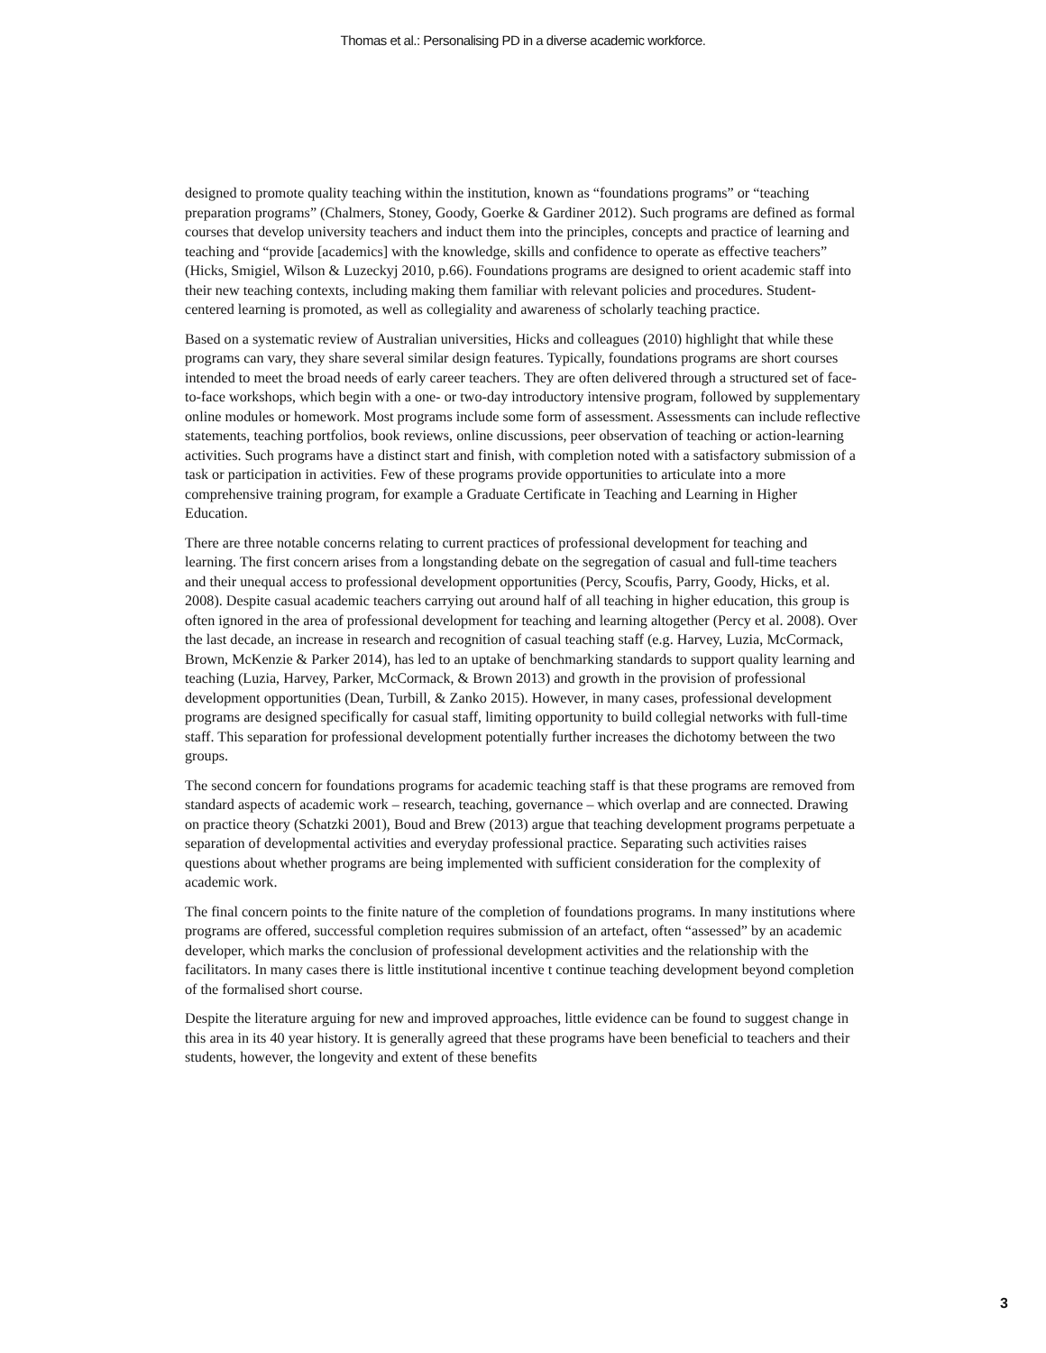Thomas et al.: Personalising PD in a diverse academic workforce.
designed to promote quality teaching within the institution, known as “foundations programs” or “teaching preparation programs” (Chalmers, Stoney, Goody, Goerke & Gardiner 2012). Such programs are defined as formal courses that develop university teachers and induct them into the principles, concepts and practice of learning and teaching and “provide [academics] with the knowledge, skills and confidence to operate as effective teachers” (Hicks, Smigiel, Wilson & Luzeckyj 2010, p.66). Foundations programs are designed to orient academic staff into their new teaching contexts, including making them familiar with relevant policies and procedures. Student-centered learning is promoted, as well as collegiality and awareness of scholarly teaching practice.
Based on a systematic review of Australian universities, Hicks and colleagues (2010) highlight that while these programs can vary, they share several similar design features. Typically, foundations programs are short courses intended to meet the broad needs of early career teachers. They are often delivered through a structured set of face-to-face workshops, which begin with a one- or two-day introductory intensive program, followed by supplementary online modules or homework. Most programs include some form of assessment. Assessments can include reflective statements, teaching portfolios, book reviews, online discussions, peer observation of teaching or action-learning activities. Such programs have a distinct start and finish, with completion noted with a satisfactory submission of a task or participation in activities. Few of these programs provide opportunities to articulate into a more comprehensive training program, for example a Graduate Certificate in Teaching and Learning in Higher Education.
There are three notable concerns relating to current practices of professional development for teaching and learning. The first concern arises from a longstanding debate on the segregation of casual and full-time teachers and their unequal access to professional development opportunities (Percy, Scoufis, Parry, Goody, Hicks, et al. 2008). Despite casual academic teachers carrying out around half of all teaching in higher education, this group is often ignored in the area of professional development for teaching and learning altogether (Percy et al. 2008). Over the last decade, an increase in research and recognition of casual teaching staff (e.g. Harvey, Luzia, McCormack, Brown, McKenzie & Parker 2014), has led to an uptake of benchmarking standards to support quality learning and teaching (Luzia, Harvey, Parker, McCormack, & Brown 2013) and growth in the provision of professional development opportunities (Dean, Turbill, & Zanko 2015). However, in many cases, professional development programs are designed specifically for casual staff, limiting opportunity to build collegial networks with full-time staff. This separation for professional development potentially further increases the dichotomy between the two groups.
The second concern for foundations programs for academic teaching staff is that these programs are removed from standard aspects of academic work – research, teaching, governance – which overlap and are connected. Drawing on practice theory (Schatzki 2001), Boud and Brew (2013) argue that teaching development programs perpetuate a separation of developmental activities and everyday professional practice. Separating such activities raises questions about whether programs are being implemented with sufficient consideration for the complexity of academic work.
The final concern points to the finite nature of the completion of foundations programs. In many institutions where programs are offered, successful completion requires submission of an artefact, often “assessed” by an academic developer, which marks the conclusion of professional development activities and the relationship with the facilitators. In many cases there is little institutional incentive t continue teaching development beyond completion of the formalised short course.
Despite the literature arguing for new and improved approaches, little evidence can be found to suggest change in this area in its 40 year history. It is generally agreed that these programs have been beneficial to teachers and their students, however, the longevity and extent of these benefits
3